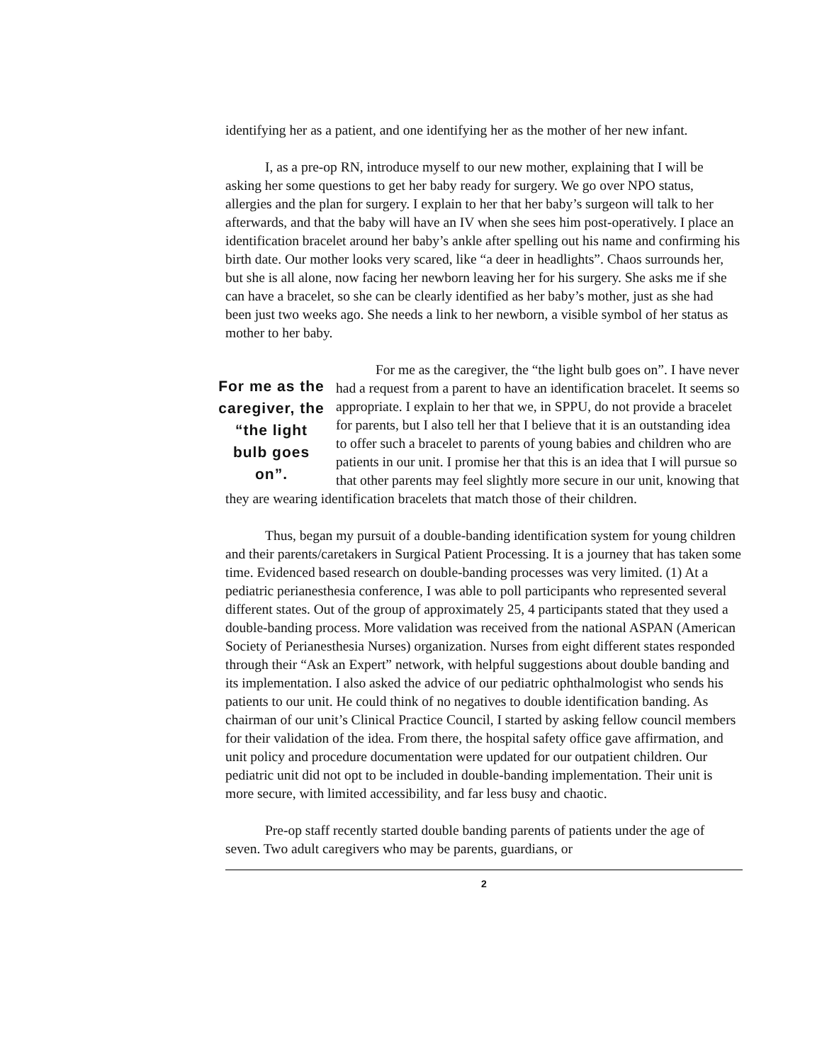identifying her as a patient, and one identifying her as the mother of her new infant.
I, as a pre-op RN, introduce myself to our new mother, explaining that I will be asking her some questions to get her baby ready for surgery. We go over NPO status, allergies and the plan for surgery. I explain to her that her baby’s surgeon will talk to her afterwards, and that the baby will have an IV when she sees him post-operatively. I place an identification bracelet around her baby’s ankle after spelling out his name and confirming his birth date. Our mother looks very scared, like “a deer in headlights”. Chaos surrounds her, but she is all alone, now facing her newborn leaving her for his surgery. She asks me if she can have a bracelet, so she can be clearly identified as her baby’s mother, just as she had been just two weeks ago. She needs a link to her newborn, a visible symbol of her status as mother to her baby.
For me as the caregiver, the “the light bulb goes on”.
For me as the caregiver, the “the light bulb goes on”. I have never had a request from a parent to have an identification bracelet. It seems so appropriate. I explain to her that we, in SPPU, do not provide a bracelet for parents, but I also tell her that I believe that it is an outstanding idea to offer such a bracelet to parents of young babies and children who are patients in our unit. I promise her that this is an idea that I will pursue so that other parents may feel slightly more secure in our unit, knowing that they are wearing identification bracelets that match those of their children.
Thus, began my pursuit of a double-banding identification system for young children and their parents/caretakers in Surgical Patient Processing. It is a journey that has taken some time. Evidenced based research on double-banding processes was very limited. (1) At a pediatric perianesthesia conference, I was able to poll participants who represented several different states. Out of the group of approximately 25, 4 participants stated that they used a double-banding process. More validation was received from the national ASPAN (American Society of Perianesthesia Nurses) organization. Nurses from eight different states responded through their “Ask an Expert” network, with helpful suggestions about double banding and its implementation. I also asked the advice of our pediatric ophthalmologist who sends his patients to our unit. He could think of no negatives to double identification banding. As chairman of our unit’s Clinical Practice Council, I started by asking fellow council members for their validation of the idea. From there, the hospital safety office gave affirmation, and unit policy and procedure documentation were updated for our outpatient children. Our pediatric unit did not opt to be included in double-banding implementation. Their unit is more secure, with limited accessibility, and far less busy and chaotic.
Pre-op staff recently started double banding parents of patients under the age of seven. Two adult caregivers who may be parents, guardians, or
2